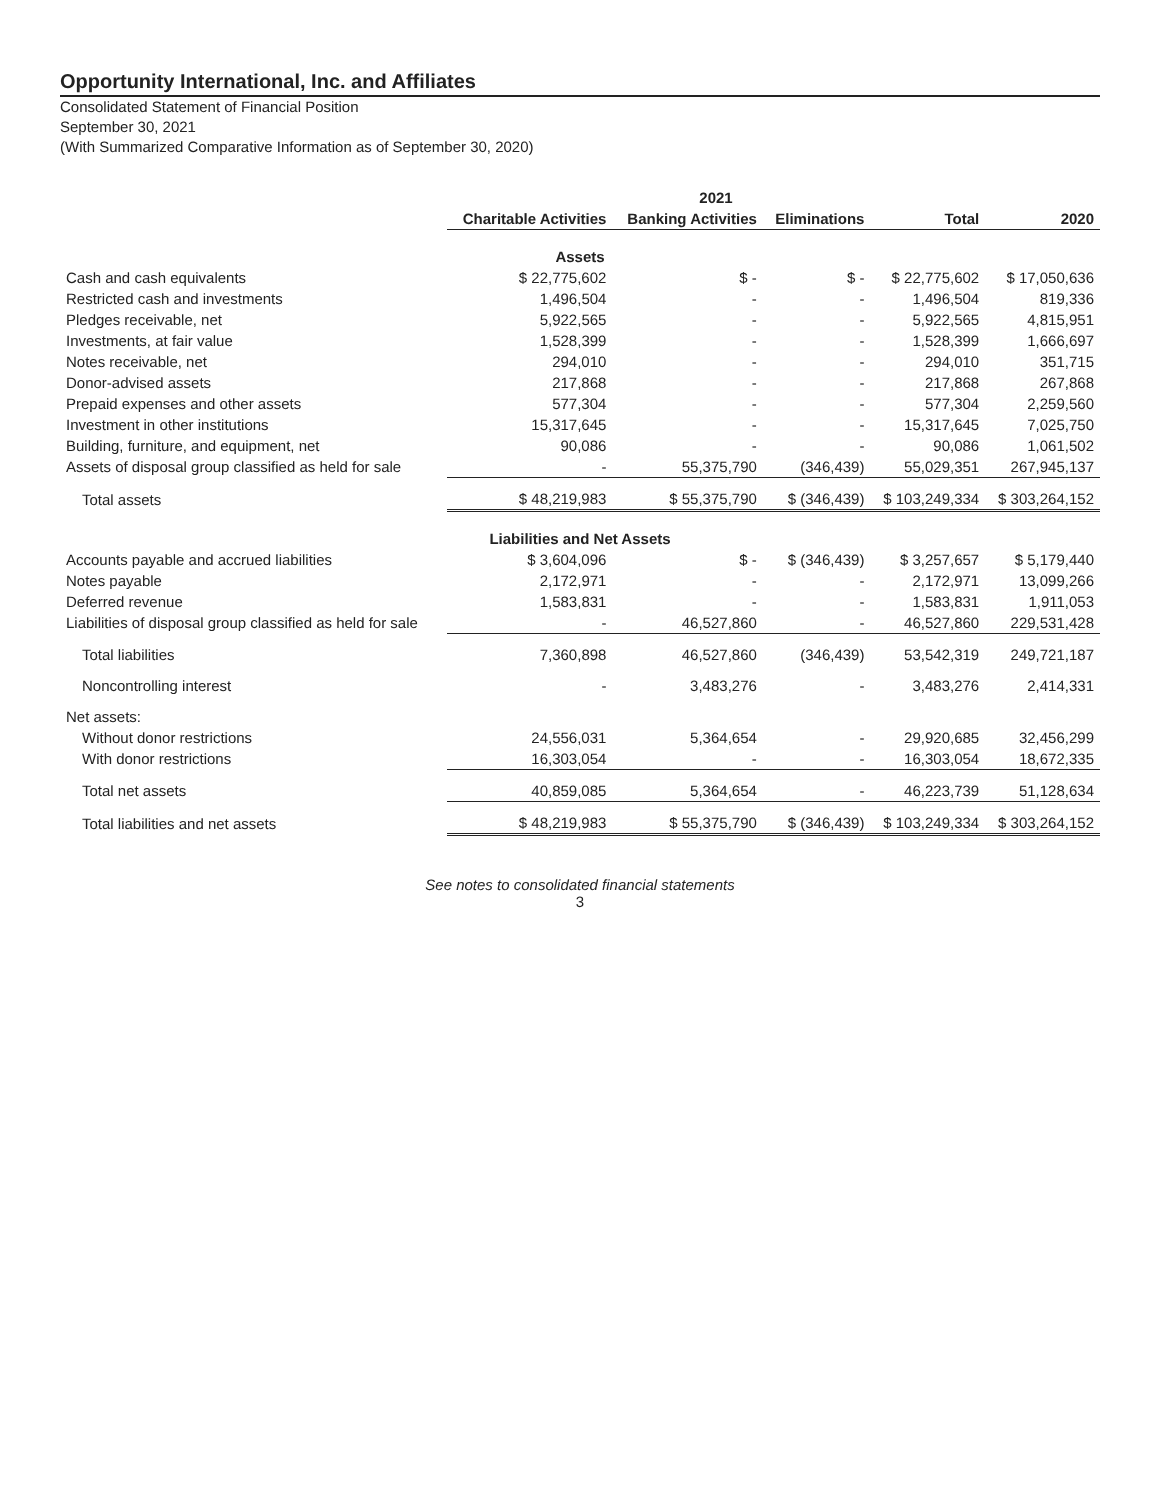Opportunity International, Inc. and Affiliates
Consolidated Statement of Financial Position
September 30, 2021
(With Summarized Comparative Information as of September 30, 2020)
| | 2021 | | | | |
| --- | --- | --- | --- | --- | --- |
| | Charitable Activities | Banking Activities | Eliminations | Total | 2020 |
| Assets | | | | | |
| Cash and cash equivalents | $ 22,775,602 | $ - | $ - | $ 22,775,602 | $ 17,050,636 |
| Restricted cash and investments | 1,496,504 | - | - | 1,496,504 | 819,336 |
| Pledges receivable, net | 5,922,565 | - | - | 5,922,565 | 4,815,951 |
| Investments, at fair value | 1,528,399 | - | - | 1,528,399 | 1,666,697 |
| Notes receivable, net | 294,010 | - | - | 294,010 | 351,715 |
| Donor-advised assets | 217,868 | - | - | 217,868 | 267,868 |
| Prepaid expenses and other assets | 577,304 | - | - | 577,304 | 2,259,560 |
| Investment in other institutions | 15,317,645 | - | - | 15,317,645 | 7,025,750 |
| Building, furniture, and equipment, net | 90,086 | - | - | 90,086 | 1,061,502 |
| Assets of disposal group classified as held for sale | - | 55,375,790 | (346,439) | 55,029,351 | 267,945,137 |
| Total assets | $ 48,219,983 | $ 55,375,790 | $ (346,439) | $ 103,249,334 | $ 303,264,152 |
| Liabilities and Net Assets | | | | | |
| Accounts payable and accrued liabilities | $ 3,604,096 | $ - | $ (346,439) | $ 3,257,657 | $ 5,179,440 |
| Notes payable | 2,172,971 | - | - | 2,172,971 | 13,099,266 |
| Deferred revenue | 1,583,831 | - | - | 1,583,831 | 1,911,053 |
| Liabilities of disposal group classified as held for sale | - | 46,527,860 | - | 46,527,860 | 229,531,428 |
| Total liabilities | 7,360,898 | 46,527,860 | (346,439) | 53,542,319 | 249,721,187 |
| Noncontrolling interest | - | 3,483,276 | - | 3,483,276 | 2,414,331 |
| Net assets: | | | | | |
| Without donor restrictions | 24,556,031 | 5,364,654 | - | 29,920,685 | 32,456,299 |
| With donor restrictions | 16,303,054 | - | - | 16,303,054 | 18,672,335 |
| Total net assets | 40,859,085 | 5,364,654 | - | 46,223,739 | 51,128,634 |
| Total liabilities and net assets | $ 48,219,983 | $ 55,375,790 | $ (346,439) | $ 103,249,334 | $ 303,264,152 |
See notes to consolidated financial statements
3